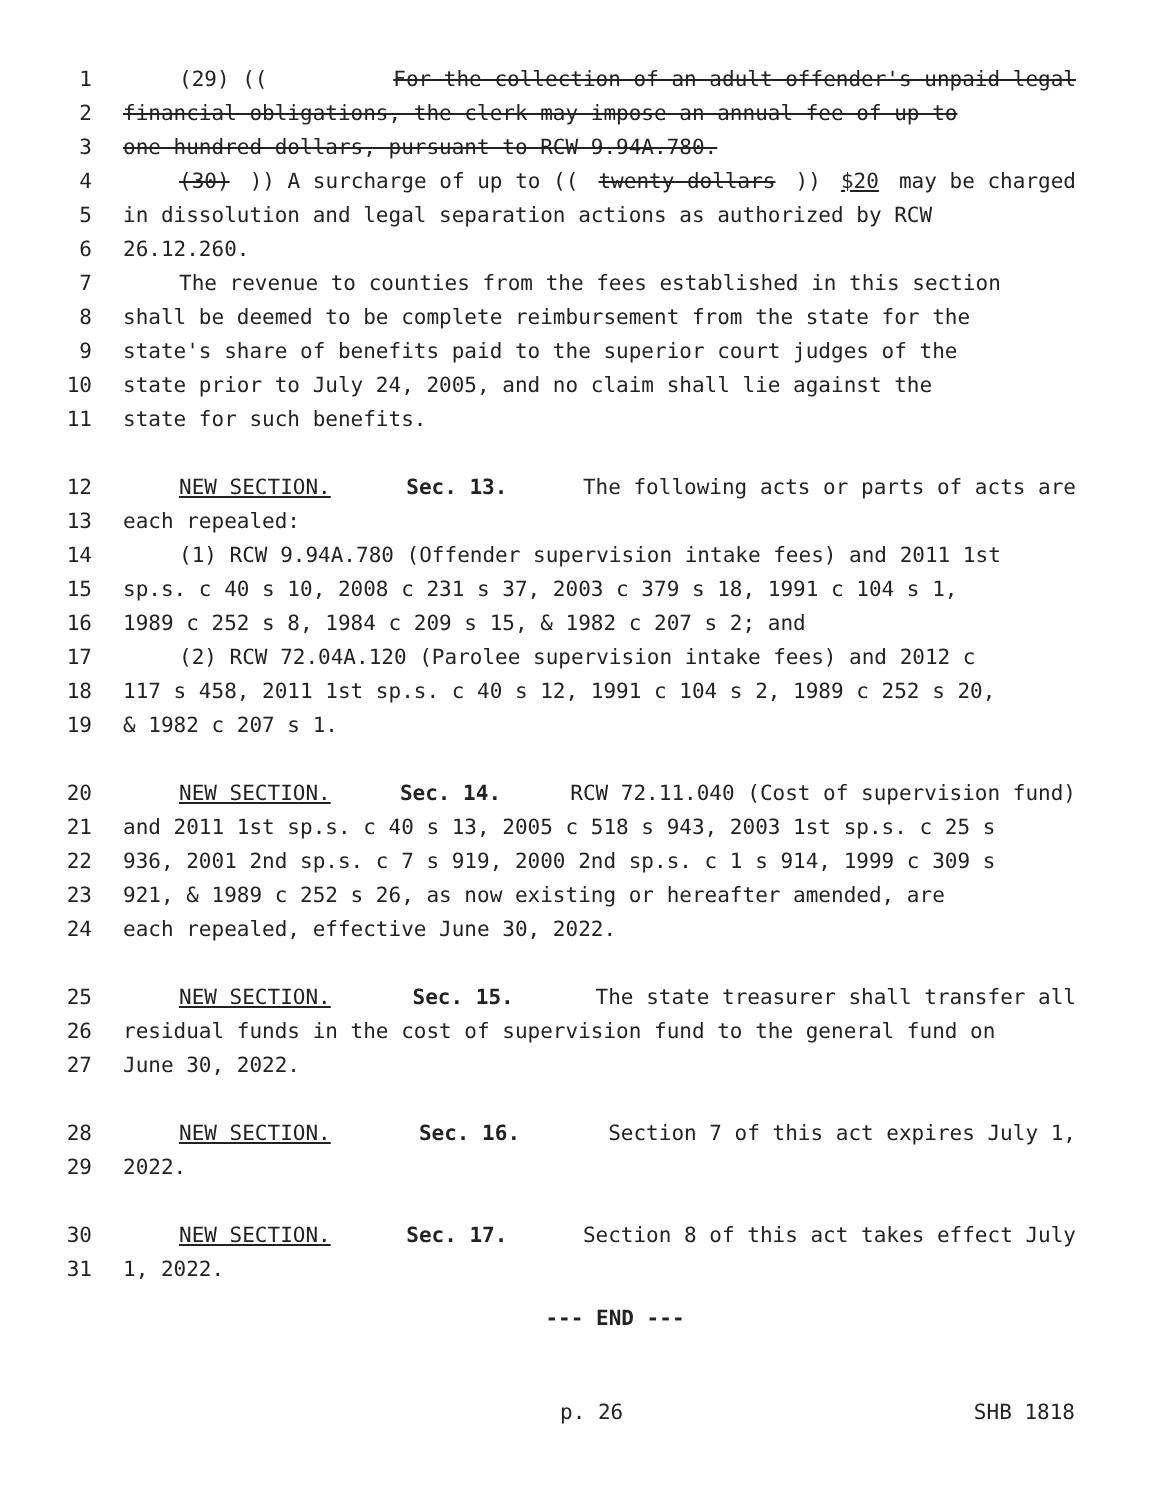1 (29) ((For the collection of an adult offender's unpaid legal
2 financial obligations, the clerk may impose an annual fee of up to
3 one hundred dollars, pursuant to RCW 9.94A.780.
4 (30))) A surcharge of up to ((twenty dollars)) $20 may be charged
5 in dissolution and legal separation actions as authorized by RCW
6 26.12.260.
7 The revenue to counties from the fees established in this section
8 shall be deemed to be complete reimbursement from the state for the
9 state's share of benefits paid to the superior court judges of the
10 state prior to July 24, 2005, and no claim shall lie against the
11 state for such benefits.
12 NEW SECTION. Sec. 13. The following acts or parts of acts are
13 each repealed:
14 (1) RCW 9.94A.780 (Offender supervision intake fees) and 2011 1st
15 sp.s. c 40 s 10, 2008 c 231 s 37, 2003 c 379 s 18, 1991 c 104 s 1,
16 1989 c 252 s 8, 1984 c 209 s 15, & 1982 c 207 s 2; and
17 (2) RCW 72.04A.120 (Parolee supervision intake fees) and 2012 c
18 117 s 458, 2011 1st sp.s. c 40 s 12, 1991 c 104 s 2, 1989 c 252 s 20,
19 & 1982 c 207 s 1.
20 NEW SECTION. Sec. 14. RCW 72.11.040 (Cost of supervision fund)
21 and 2011 1st sp.s. c 40 s 13, 2005 c 518 s 943, 2003 1st sp.s. c 25 s
22 936, 2001 2nd sp.s. c 7 s 919, 2000 2nd sp.s. c 1 s 914, 1999 c 309 s
23 921, & 1989 c 252 s 26, as now existing or hereafter amended, are
24 each repealed, effective June 30, 2022.
25 NEW SECTION. Sec. 15. The state treasurer shall transfer all
26 residual funds in the cost of supervision fund to the general fund on
27 June 30, 2022.
28 NEW SECTION. Sec. 16. Section 7 of this act expires July 1,
29 2022.
30 NEW SECTION. Sec. 17. Section 8 of this act takes effect July
31 1, 2022.
--- END ---
p. 26 SHB 1818